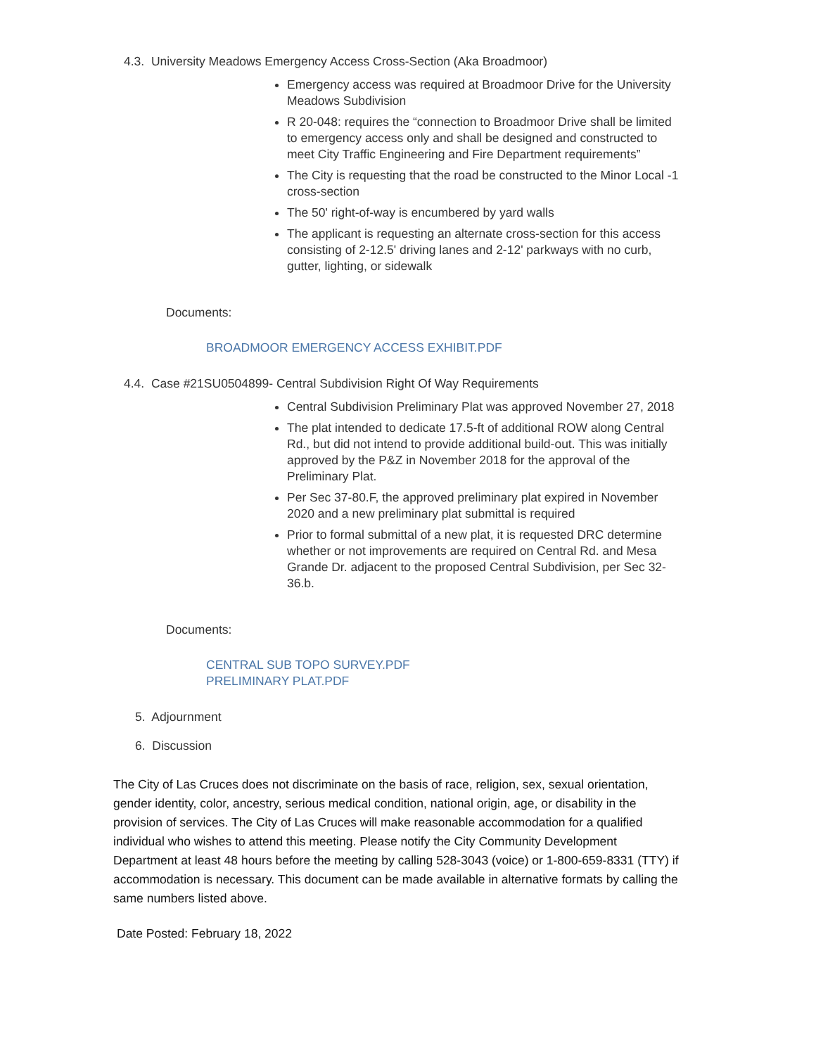4.3. University Meadows Emergency Access Cross-Section (Aka Broadmoor)
Emergency access was required at Broadmoor Drive for the University Meadows Subdivision
R 20-048: requires the “connection to Broadmoor Drive shall be limited to emergency access only and shall be designed and constructed to meet City Traffic Engineering and Fire Department requirements”
The City is requesting that the road be constructed to the Minor Local -1 cross-section
The 50' right-of-way is encumbered by yard walls
The applicant is requesting an alternate cross-section for this access consisting of 2-12.5' driving lanes and 2-12' parkways with no curb, gutter, lighting, or sidewalk
Documents:
BROADMOOR EMERGENCY ACCESS EXHIBIT.PDF
4.4. Case #21SU0504899- Central Subdivision Right Of Way Requirements
Central Subdivision Preliminary Plat was approved November 27, 2018
The plat intended to dedicate 17.5-ft of additional ROW along Central Rd., but did not intend to provide additional build-out. This was initially approved by the P&Z in November 2018 for the approval of the Preliminary Plat.
Per Sec 37-80.F, the approved preliminary plat expired in November 2020 and a new preliminary plat submittal is required
Prior to formal submittal of a new plat, it is requested DRC determine whether or not improvements are required on Central Rd. and Mesa Grande Dr. adjacent to the proposed Central Subdivision, per Sec 32-36.b.
Documents:
CENTRAL SUB TOPO SURVEY.PDF
PRELIMINARY PLAT.PDF
5. Adjournment
6. Discussion
The City of Las Cruces does not discriminate on the basis of race, religion, sex, sexual orientation, gender identity, color, ancestry, serious medical condition, national origin, age, or disability in the provision of services. The City of Las Cruces will make reasonable accommodation for a qualified individual who wishes to attend this meeting. Please notify the City Community Development Department at least 48 hours before the meeting by calling 528-3043 (voice) or 1-800-659-8331 (TTY) if accommodation is necessary. This document can be made available in alternative formats by calling the same numbers listed above.
Date Posted: February 18, 2022